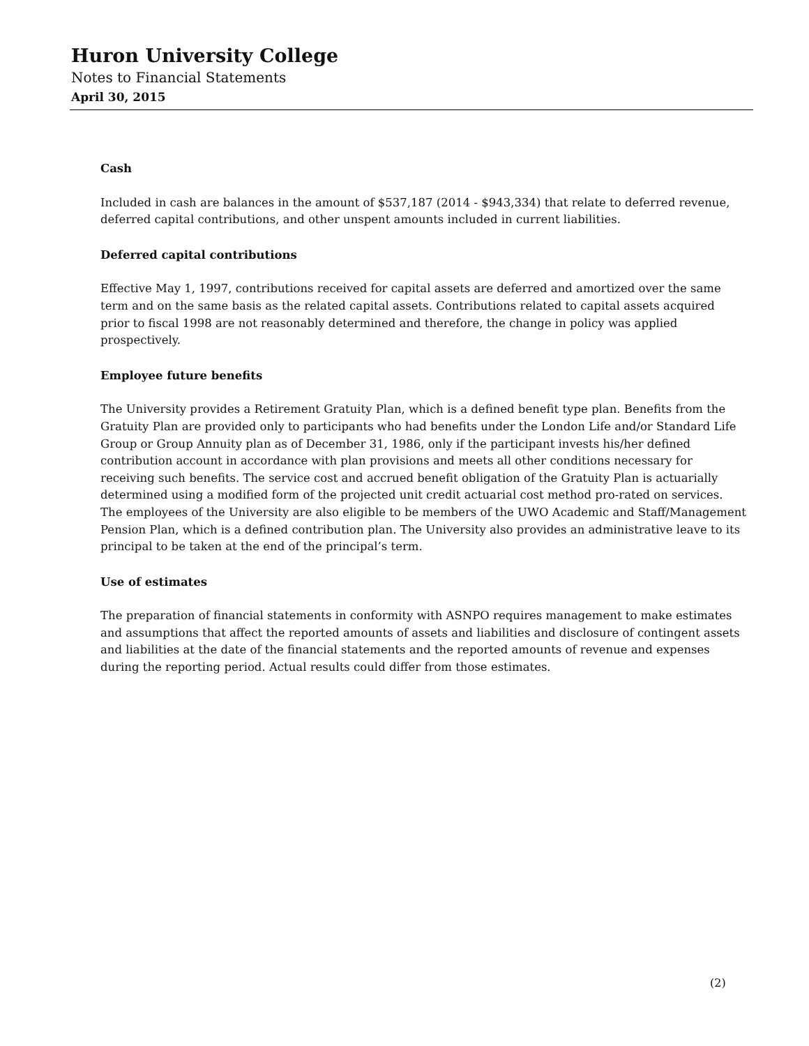Huron University College
Notes to Financial Statements
April 30, 2015
Cash
Included in cash are balances in the amount of $537,187 (2014 - $943,334) that relate to deferred revenue, deferred capital contributions, and other unspent amounts included in current liabilities.
Deferred capital contributions
Effective May 1, 1997, contributions received for capital assets are deferred and amortized over the same term and on the same basis as the related capital assets. Contributions related to capital assets acquired prior to fiscal 1998 are not reasonably determined and therefore, the change in policy was applied prospectively.
Employee future benefits
The University provides a Retirement Gratuity Plan, which is a defined benefit type plan. Benefits from the Gratuity Plan are provided only to participants who had benefits under the London Life and/or Standard Life Group or Group Annuity plan as of December 31, 1986, only if the participant invests his/her defined contribution account in accordance with plan provisions and meets all other conditions necessary for receiving such benefits. The service cost and accrued benefit obligation of the Gratuity Plan is actuarially determined using a modified form of the projected unit credit actuarial cost method pro-rated on services. The employees of the University are also eligible to be members of the UWO Academic and Staff/Management Pension Plan, which is a defined contribution plan. The University also provides an administrative leave to its principal to be taken at the end of the principal’s term.
Use of estimates
The preparation of financial statements in conformity with ASNPO requires management to make estimates and assumptions that affect the reported amounts of assets and liabilities and disclosure of contingent assets and liabilities at the date of the financial statements and the reported amounts of revenue and expenses during the reporting period. Actual results could differ from those estimates.
(2)